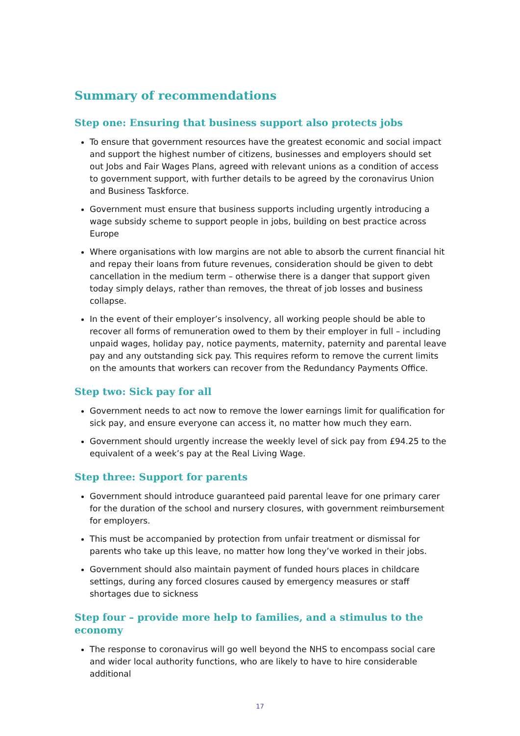Summary of recommendations
Step one: Ensuring that business support also protects jobs
To ensure that government resources have the greatest economic and social impact and support the highest number of citizens, businesses and employers should set out Jobs and Fair Wages Plans, agreed with relevant unions as a condition of access to government support, with further details to be agreed by the coronavirus Union and Business Taskforce.
Government must ensure that business supports including urgently introducing a wage subsidy scheme to support people in jobs, building on best practice across Europe
Where organisations with low margins are not able to absorb the current financial hit and repay their loans from future revenues, consideration should be given to debt cancellation in the medium term – otherwise there is a danger that support given today simply delays, rather than removes, the threat of job losses and business collapse.
In the event of their employer’s insolvency, all working people should be able to recover all forms of remuneration owed to them by their employer in full – including unpaid wages, holiday pay, notice payments, maternity, paternity and parental leave pay and any outstanding sick pay. This requires reform to remove the current limits on the amounts that workers can recover from the Redundancy Payments Office.
Step two: Sick pay for all
Government needs to act now to remove the lower earnings limit for qualification for sick pay, and ensure everyone can access it, no matter how much they earn.
Government should urgently increase the weekly level of sick pay from £94.25 to the equivalent of a week’s pay at the Real Living Wage.
Step three: Support for parents
Government should introduce guaranteed paid parental leave for one primary carer for the duration of the school and nursery closures, with government reimbursement for employers.
This must be accompanied by protection from unfair treatment or dismissal for parents who take up this leave, no matter how long they’ve worked in their jobs.
Government should also maintain payment of funded hours places in childcare settings, during any forced closures caused by emergency measures or staff shortages due to sickness
Step four – provide more help to families, and a stimulus to the economy
The response to coronavirus will go well beyond the NHS to encompass social care and wider local authority functions, who are likely to have to hire considerable additional
17